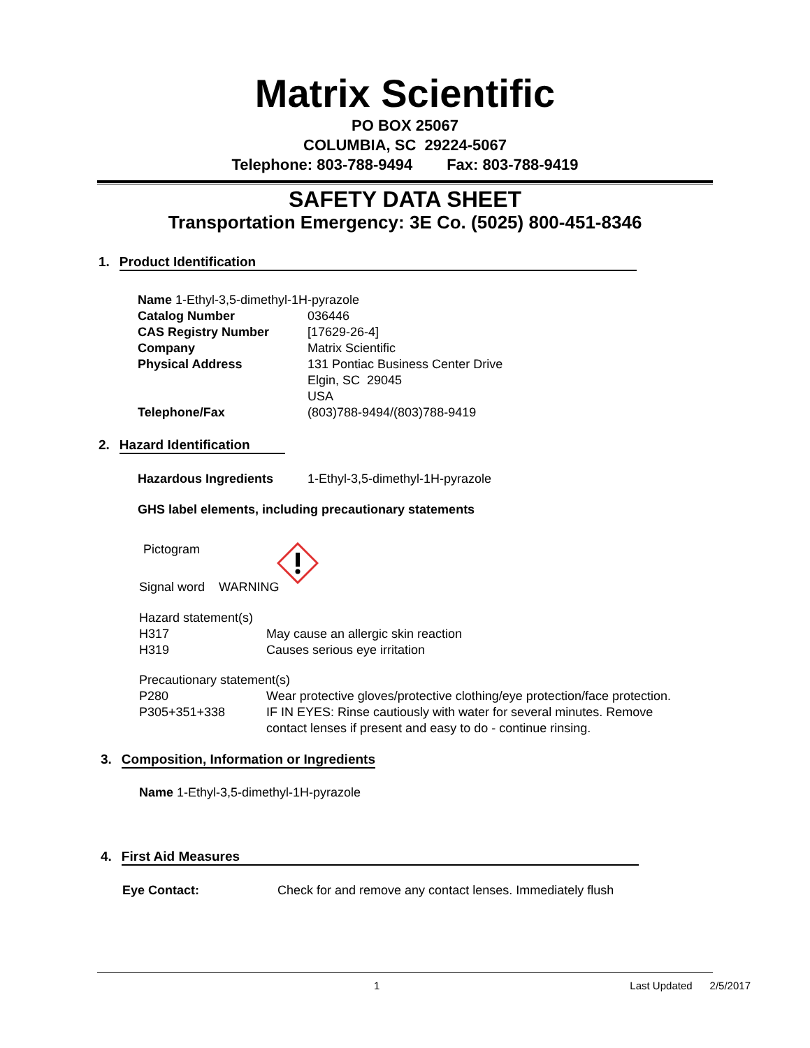Matrix Scientific
PO BOX 25067
COLUMBIA, SC 29224-5067
Telephone: 803-788-9494 Fax: 803-788-9419
SAFETY DATA SHEET
Transportation Emergency: 3E Co. (5025) 800-451-8346
1. Product Identification
| Name 1-Ethyl-3,5-dimethyl-1H-pyrazole | |
| Catalog Number | 036446 |
| CAS Registry Number | [17629-26-4] |
| Company | Matrix Scientific |
| Physical Address | 131 Pontiac Business Center Drive Elgin, SC 29045 USA |
| Telephone/Fax | (803)788-9494/(803)788-9419 |
2. Hazard Identification
| Hazardous Ingredients | 1-Ethyl-3,5-dimethyl-1H-pyrazole |
GHS label elements, including precautionary statements
Pictogram
Signal word WARNING
| Hazard statement(s) | |
| H317 | May cause an allergic skin reaction |
| H319 | Causes serious eye irritation |
| Precautionary statement(s) | |
| P280 | Wear protective gloves/protective clothing/eye protection/face protection. |
| P305+351+338 | IF IN EYES: Rinse cautiously with water for several minutes. Remove contact lenses if present and easy to do - continue rinsing. |
3. Composition, Information or Ingredients
Name 1-Ethyl-3,5-dimethyl-1H-pyrazole
4. First Aid Measures
| Eye Contact: | Check for and remove any contact lenses. Immediately flush |
1 Last Updated 2/5/2017